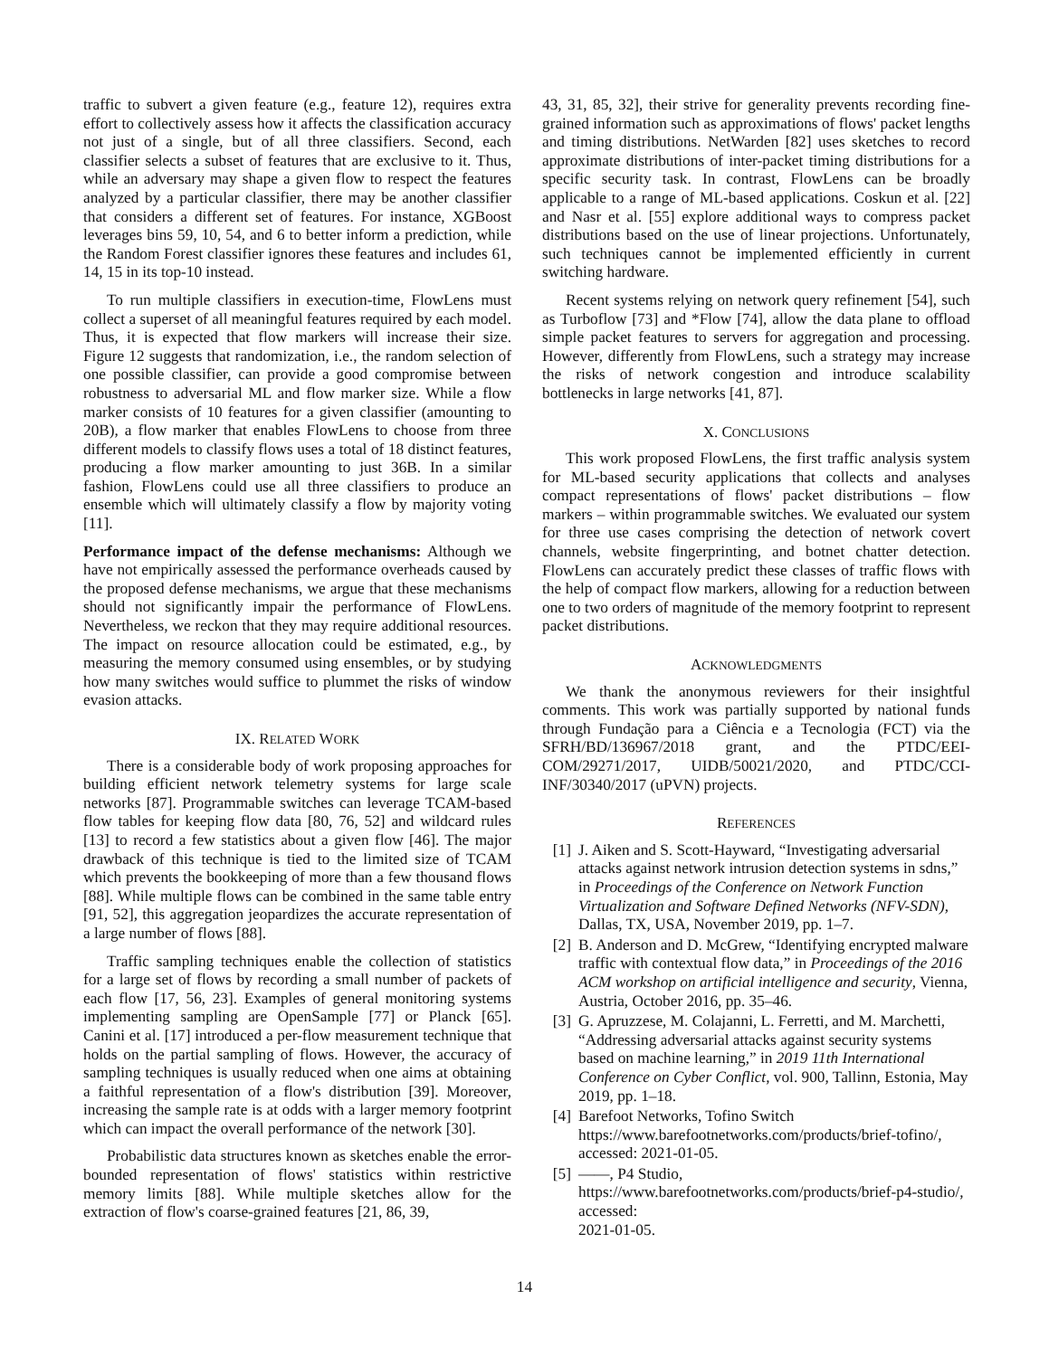traffic to subvert a given feature (e.g., feature 12), requires extra effort to collectively assess how it affects the classification accuracy not just of a single, but of all three classifiers. Second, each classifier selects a subset of features that are exclusive to it. Thus, while an adversary may shape a given flow to respect the features analyzed by a particular classifier, there may be another classifier that considers a different set of features. For instance, XGBoost leverages bins 59, 10, 54, and 6 to better inform a prediction, while the Random Forest classifier ignores these features and includes 61, 14, 15 in its top-10 instead.
To run multiple classifiers in execution-time, FlowLens must collect a superset of all meaningful features required by each model. Thus, it is expected that flow markers will increase their size. Figure 12 suggests that randomization, i.e., the random selection of one possible classifier, can provide a good compromise between robustness to adversarial ML and flow marker size. While a flow marker consists of 10 features for a given classifier (amounting to 20B), a flow marker that enables FlowLens to choose from three different models to classify flows uses a total of 18 distinct features, producing a flow marker amounting to just 36B. In a similar fashion, FlowLens could use all three classifiers to produce an ensemble which will ultimately classify a flow by majority voting [11].
Performance impact of the defense mechanisms: Although we have not empirically assessed the performance overheads caused by the proposed defense mechanisms, we argue that these mechanisms should not significantly impair the performance of FlowLens. Nevertheless, we reckon that they may require additional resources. The impact on resource allocation could be estimated, e.g., by measuring the memory consumed using ensembles, or by studying how many switches would suffice to plummet the risks of window evasion attacks.
IX. RELATED WORK
There is a considerable body of work proposing approaches for building efficient network telemetry systems for large scale networks [87]. Programmable switches can leverage TCAM-based flow tables for keeping flow data [80, 76, 52] and wildcard rules [13] to record a few statistics about a given flow [46]. The major drawback of this technique is tied to the limited size of TCAM which prevents the bookkeeping of more than a few thousand flows [88]. While multiple flows can be combined in the same table entry [91, 52], this aggregation jeopardizes the accurate representation of a large number of flows [88].
Traffic sampling techniques enable the collection of statistics for a large set of flows by recording a small number of packets of each flow [17, 56, 23]. Examples of general monitoring systems implementing sampling are OpenSample [77] or Planck [65]. Canini et al. [17] introduced a per-flow measurement technique that holds on the partial sampling of flows. However, the accuracy of sampling techniques is usually reduced when one aims at obtaining a faithful representation of a flow's distribution [39]. Moreover, increasing the sample rate is at odds with a larger memory footprint which can impact the overall performance of the network [30].
Probabilistic data structures known as sketches enable the error-bounded representation of flows' statistics within restrictive memory limits [88]. While multiple sketches allow for the extraction of flow's coarse-grained features [21, 86, 39,
43, 31, 85, 32], their strive for generality prevents recording fine-grained information such as approximations of flows' packet lengths and timing distributions. NetWarden [82] uses sketches to record approximate distributions of inter-packet timing distributions for a specific security task. In contrast, FlowLens can be broadly applicable to a range of ML-based applications. Coskun et al. [22] and Nasr et al. [55] explore additional ways to compress packet distributions based on the use of linear projections. Unfortunately, such techniques cannot be implemented efficiently in current switching hardware.
Recent systems relying on network query refinement [54], such as Turboflow [73] and *Flow [74], allow the data plane to offload simple packet features to servers for aggregation and processing. However, differently from FlowLens, such a strategy may increase the risks of network congestion and introduce scalability bottlenecks in large networks [41, 87].
X. CONCLUSIONS
This work proposed FlowLens, the first traffic analysis system for ML-based security applications that collects and analyses compact representations of flows' packet distributions – flow markers – within programmable switches. We evaluated our system for three use cases comprising the detection of network covert channels, website fingerprinting, and botnet chatter detection. FlowLens can accurately predict these classes of traffic flows with the help of compact flow markers, allowing for a reduction between one to two orders of magnitude of the memory footprint to represent packet distributions.
ACKNOWLEDGMENTS
We thank the anonymous reviewers for their insightful comments. This work was partially supported by national funds through Fundação para a Ciência e a Tecnologia (FCT) via the SFRH/BD/136967/2018 grant, and the PTDC/EEI-COM/29271/2017, UIDB/50021/2020, and PTDC/CCI-INF/30340/2017 (uPVN) projects.
REFERENCES
[1] J. Aiken and S. Scott-Hayward, “Investigating adversarial attacks against network intrusion detection systems in sdns,” in Proceedings of the Conference on Network Function Virtualization and Software Defined Networks (NFV-SDN), Dallas, TX, USA, November 2019, pp. 1–7.
[2] B. Anderson and D. McGrew, “Identifying encrypted malware traffic with contextual flow data,” in Proceedings of the 2016 ACM workshop on artificial intelligence and security, Vienna, Austria, October 2016, pp. 35–46.
[3] G. Apruzzese, M. Colajanni, L. Ferretti, and M. Marchetti, “Addressing adversarial attacks against security systems based on machine learning,” in 2019 11th International Conference on Cyber Conflict, vol. 900, Tallinn, Estonia, May 2019, pp. 1–18.
[4] Barefoot Networks, Tofino Switch
https://www.barefootnetworks.com/products/brief-tofino/, accessed: 2021-01-05.
[5] ——, P4 Studio,
https://www.barefootnetworks.com/products/brief-p4-studio/, accessed:
2021-01-05.
14